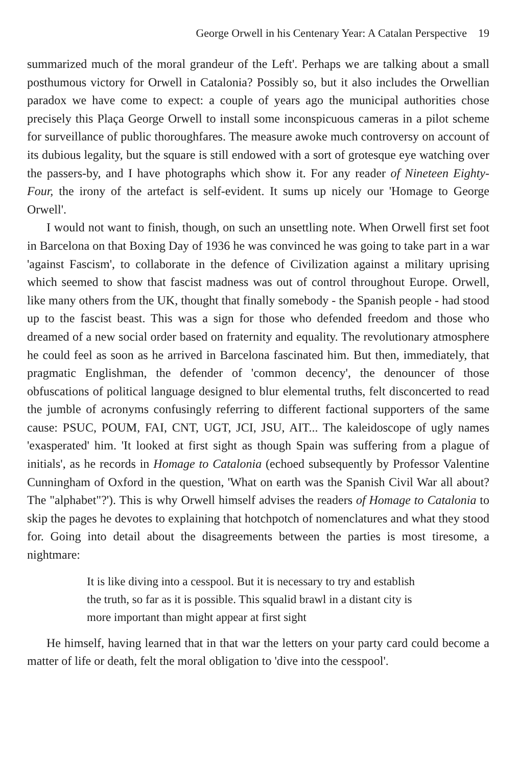George Orwell in his Centenary Year: A Catalan Perspective 19
summarized much of the moral grandeur of the Left'. Perhaps we are talking about a small posthumous victory for Orwell in Catalonia? Possibly so, but it also includes the Orwellian paradox we have come to expect: a couple of years ago the municipal authorities chose precisely this Plaça George Orwell to install some inconspicuous cameras in a pilot scheme for surveillance of public thoroughfares. The measure awoke much controversy on account of its dubious legality, but the square is still endowed with a sort of grotesque eye watching over the passers-by, and I have photographs which show it. For any reader of Nineteen Eighty-Four, the irony of the artefact is self-evident. It sums up nicely our 'Homage to George Orwell'.
I would not want to finish, though, on such an unsettling note. When Orwell first set foot in Barcelona on that Boxing Day of 1936 he was convinced he was going to take part in a war 'against Fascism', to collaborate in the defence of Civilization against a military uprising which seemed to show that fascist madness was out of control throughout Europe. Orwell, like many others from the UK, thought that finally somebody - the Spanish people - had stood up to the fascist beast. This was a sign for those who defended freedom and those who dreamed of a new social order based on fraternity and equality. The revolutionary atmosphere he could feel as soon as he arrived in Barcelona fascinated him. But then, immediately, that pragmatic Englishman, the defender of 'common decency', the denouncer of those obfuscations of political language designed to blur elemental truths, felt disconcerted to read the jumble of acronyms confusingly referring to different factional supporters of the same cause: PSUC, POUM, FAI, CNT, UGT, JCI, JSU, AIT... The kaleidoscope of ugly names 'exasperated' him. 'It looked at first sight as though Spain was suffering from a plague of initials', as he records in Homage to Catalonia (echoed subsequently by Professor Valentine Cunningham of Oxford in the question, 'What on earth was the Spanish Civil War all about? The "alphabet"?'). This is why Orwell himself advises the readers of Homage to Catalonia to skip the pages he devotes to explaining that hotchpotch of nomenclatures and what they stood for. Going into detail about the disagreements between the parties is most tiresome, a nightmare:
It is like diving into a cesspool. But it is necessary to try and establish the truth, so far as it is possible. This squalid brawl in a distant city is more important than might appear at first sight
He himself, having learned that in that war the letters on your party card could become a matter of life or death, felt the moral obligation to 'dive into the cesspool'.